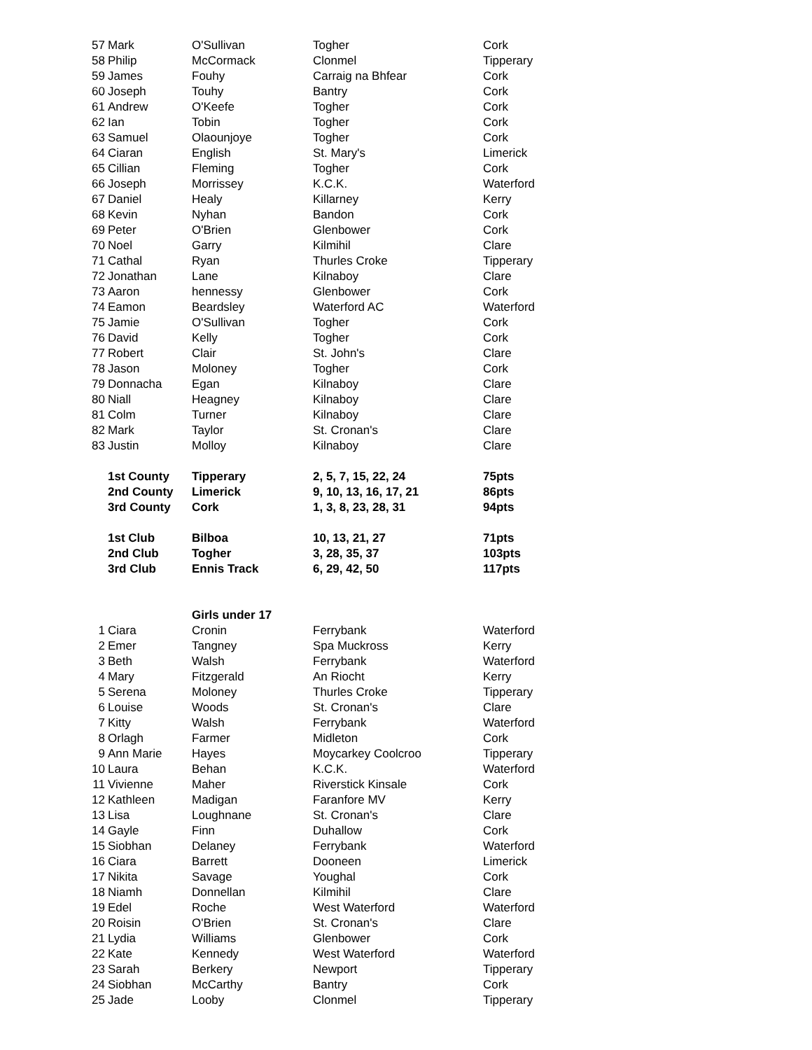| 57 | Mark | O'Sullivan | Togher | Cork |
| 58 | Philip | McCormack | Clonmel | Tipperary |
| 59 | James | Fouhy | Carraig na Bhfear | Cork |
| 60 | Joseph | Touhy | Bantry | Cork |
| 61 | Andrew | O'Keefe | Togher | Cork |
| 62 | Ian | Tobin | Togher | Cork |
| 63 | Samuel | Olaounjoye | Togher | Cork |
| 64 | Ciaran | English | St. Mary's | Limerick |
| 65 | Cillian | Fleming | Togher | Cork |
| 66 | Joseph | Morrissey | K.C.K. | Waterford |
| 67 | Daniel | Healy | Killarney | Kerry |
| 68 | Kevin | Nyhan | Bandon | Cork |
| 69 | Peter | O'Brien | Glenbower | Cork |
| 70 | Noel | Garry | Kilmihil | Clare |
| 71 | Cathal | Ryan | Thurles Croke | Tipperary |
| 72 | Jonathan | Lane | Kilnaboy | Clare |
| 73 | Aaron | hennessy | Glenbower | Cork |
| 74 | Eamon | Beardsley | Waterford AC | Waterford |
| 75 | Jamie | O'Sullivan | Togher | Cork |
| 76 | David | Kelly | Togher | Cork |
| 77 | Robert | Clair | St. John's | Clare |
| 78 | Jason | Moloney | Togher | Cork |
| 79 | Donnacha | Egan | Kilnaboy | Clare |
| 80 | Niall | Heagney | Kilnaboy | Clare |
| 81 | Colm | Turner | Kilnaboy | Clare |
| 82 | Mark | Taylor | St. Cronan's | Clare |
| 83 | Justin | Molloy | Kilnaboy | Clare |
| | 1st County | Tipperary | 2, 5, 7, 15, 22, 24 | 75pts |
| | 2nd County | Limerick | 9, 10, 13, 16, 17, 21 | 86pts |
| | 3rd County | Cork | 1, 3, 8, 23, 28, 31 | 94pts |
| | 1st Club | Bilboa | 10, 13, 21, 27 | 71pts |
| | 2nd Club | Togher | 3, 28, 35, 37 | 103pts |
| | 3rd Club | Ennis Track | 6, 29, 42, 50 | 117pts |
| | | Girls under 17 | | |
| 1 | Ciara | Cronin | Ferrybank | Waterford |
| 2 | Emer | Tangney | Spa Muckross | Kerry |
| 3 | Beth | Walsh | Ferrybank | Waterford |
| 4 | Mary | Fitzgerald | An Riocht | Kerry |
| 5 | Serena | Moloney | Thurles Croke | Tipperary |
| 6 | Louise | Woods | St. Cronan's | Clare |
| 7 | Kitty | Walsh | Ferrybank | Waterford |
| 8 | Orlagh | Farmer | Midleton | Cork |
| 9 | Ann Marie | Hayes | Moycarkey Coolcroo | Tipperary |
| 10 | Laura | Behan | K.C.K. | Waterford |
| 11 | Vivienne | Maher | Riverstick Kinsale | Cork |
| 12 | Kathleen | Madigan | Faranfore MV | Kerry |
| 13 | Lisa | Loughnane | St. Cronan's | Clare |
| 14 | Gayle | Finn | Duhallow | Cork |
| 15 | Siobhan | Delaney | Ferrybank | Waterford |
| 16 | Ciara | Barrett | Dooneen | Limerick |
| 17 | Nikita | Savage | Youghal | Cork |
| 18 | Niamh | Donnellan | Kilmihil | Clare |
| 19 | Edel | Roche | West Waterford | Waterford |
| 20 | Roisin | O'Brien | St. Cronan's | Clare |
| 21 | Lydia | Williams | Glenbower | Cork |
| 22 | Kate | Kennedy | West Waterford | Waterford |
| 23 | Sarah | Berkery | Newport | Tipperary |
| 24 | Siobhan | McCarthy | Bantry | Cork |
| 25 | Jade | Looby | Clonmel | Tipperary |